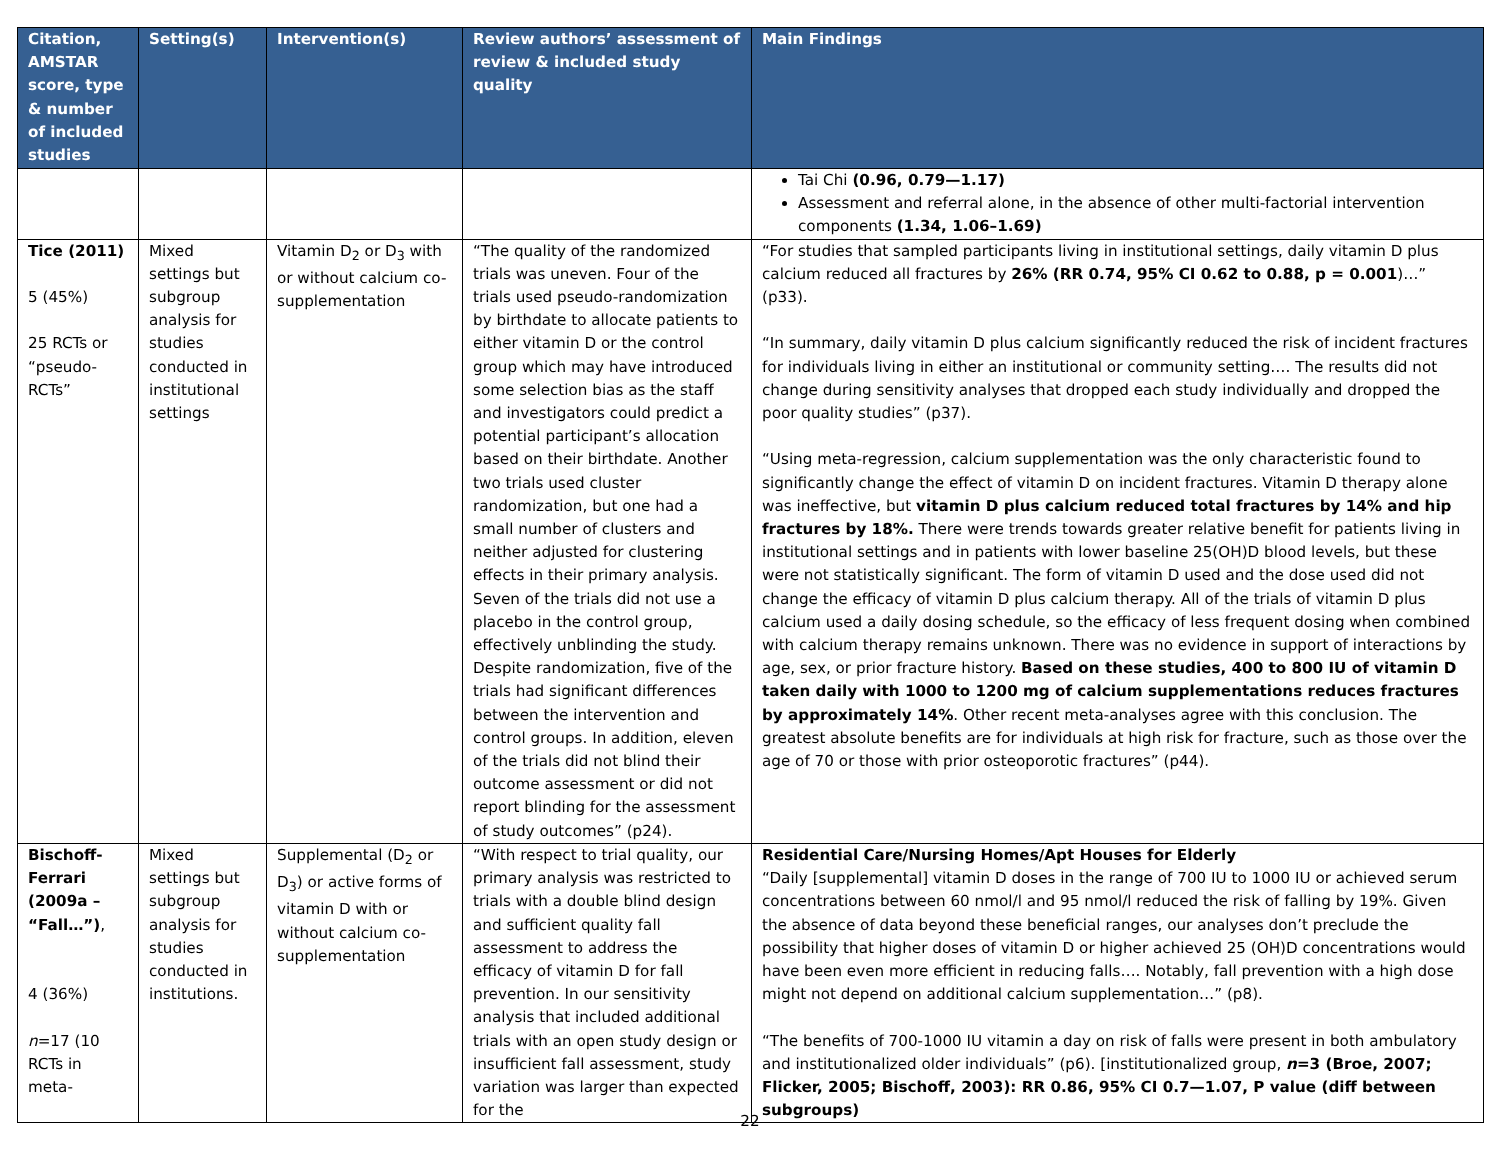| Citation, AMSTAR score, type & number of included studies | Setting(s) | Intervention(s) | Review authors’ assessment of review & included study quality | Main Findings |
| --- | --- | --- | --- | --- |
| | | | | Tai Chi (0.96, 0.79—1.17) Assessment and referral alone, in the absence of other multi-factorial intervention components (1.34, 1.06–1.69) |
| Tice (2011) 5 (45%) 25 RCTs or “pseudo-RCTs” | Mixed settings but subgroup analysis for studies conducted in institutional settings | Vitamin D<sub>2</sub> or D<sub>3</sub> with or without calcium co-supplementation | “The quality of the randomized trials was uneven. Four of the trials used pseudo-randomization by birthdate to allocate patients to either vitamin D or the control group which may have introduced some selection bias as the staff and investigators could predict a potential participant’s allocation based on their birthdate. Another two trials used cluster randomization, but one had a small number of clusters and neither adjusted for clustering effects in their primary analysis. Seven of the trials did not use a placebo in the control group, effectively unblinding the study. Despite randomization, five of the trials had significant differences between the intervention and control groups. In addition, eleven of the trials did not blind their outcome assessment or did not report blinding for the assessment of study outcomes” (p24). | “For studies that sampled participants living in institutional settings, daily vitamin D plus calcium reduced all fractures by 26% (RR 0.74, 95% CI 0.62 to 0.88, p = 0.001 )…” (p33). “In summary, daily vitamin D plus calcium significantly reduced the risk of incident fractures for individuals living in either an institutional or community setting…. The results did not change during sensitivity analyses that dropped each study individually and dropped the poor quality studies” (p37). “Using meta-regression, calcium supplementation was the only characteristic found to significantly change the effect of vitamin D on incident fractures. Vitamin D therapy alone was ineffective, but vitamin D plus calcium reduced total fractures by 14% and hip fractures by 18%. There were trends towards greater relative benefit for patients living in institutional settings and in patients with lower baseline 25(OH)D blood levels, but these were not statistically significant. The form of vitamin D used and the dose used did not change the efficacy of vitamin D plus calcium therapy. All of the trials of vitamin D plus calcium used a daily dosing schedule, so the efficacy of less frequent dosing when combined with calcium therapy remains unknown. There was no evidence in support of interactions by age, sex, or prior fracture history. Based on these studies, 400 to 800 IU of vitamin D taken daily with 1000 to 1200 mg of calcium supplementations reduces fractures by approximately 14% . Other recent meta-analyses agree with this conclusion. The greatest absolute benefits are for individuals at high risk for fracture, such as those over the age of 70 or those with prior osteoporotic fractures” (p44). |
| Bischoff-Ferrari (2009a – “Fall…”) , 4 (36%) n =17 (10 RCTs in meta- | Mixed settings but subgroup analysis for studies conducted in institutions. | Supplemental (D<sub>2</sub> or D<sub>3</sub>) or active forms of vitamin D with or without calcium co-supplementation | “With respect to trial quality, our primary analysis was restricted to trials with a double blind design and sufficient quality fall assessment to address the efficacy of vitamin D for fall prevention. In our sensitivity analysis that included additional trials with an open study design or insufficient fall assessment, study variation was larger than expected for the | Residential Care/Nursing Homes/Apt Houses for Elderly “Daily [supplemental] vitamin D doses in the range of 700 IU to 1000 IU or achieved serum concentrations between 60 nmol/l and 95 nmol/l reduced the risk of falling by 19%. Given the absence of data beyond these beneficial ranges, our analyses don’t preclude the possibility that higher doses of vitamin D or higher achieved 25 (OH)D concentrations would have been even more efficient in reducing falls…. Notably, fall prevention with a high dose might not depend on additional calcium supplementation…” (p8). “The benefits of 700-1000 IU vitamin a day on risk of falls were present in both ambulatory and institutionalized older individuals” (p6). [institutionalized group, n =3 (Broe, 2007; Flicker, 2005; Bischoff, 2003): RR 0.86, 95% CI 0.7—1.07, P value (diff between subgroups) |
22